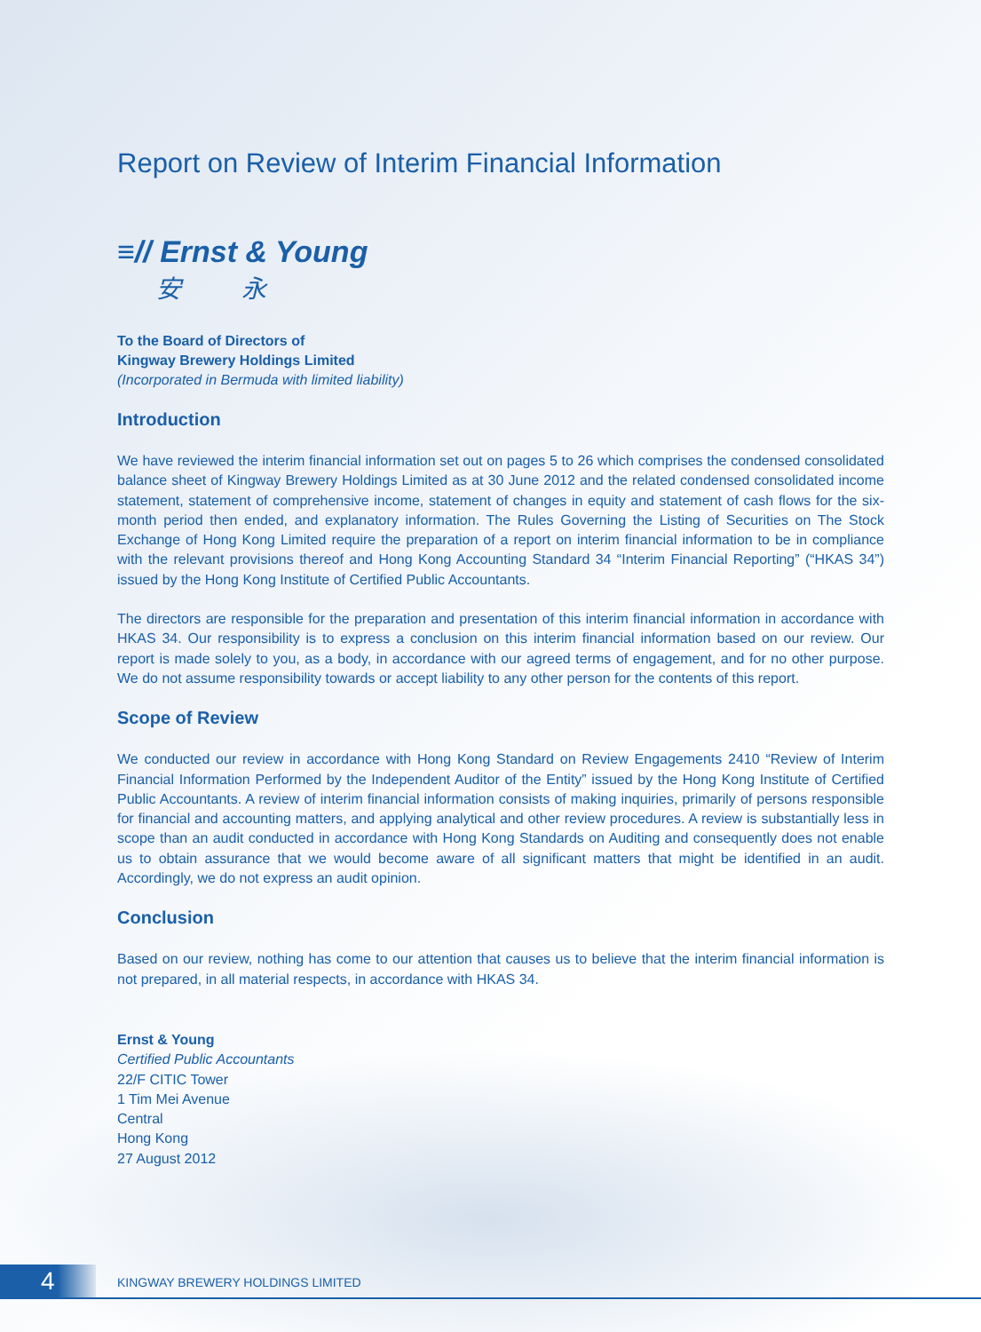Report on Review of Interim Financial Information
≡// Ernst & Young
安 永
To the Board of Directors of
Kingway Brewery Holdings Limited
(Incorporated in Bermuda with limited liability)
Introduction
We have reviewed the interim financial information set out on pages 5 to 26 which comprises the condensed consolidated balance sheet of Kingway Brewery Holdings Limited as at 30 June 2012 and the related condensed consolidated income statement, statement of comprehensive income, statement of changes in equity and statement of cash flows for the six-month period then ended, and explanatory information. The Rules Governing the Listing of Securities on The Stock Exchange of Hong Kong Limited require the preparation of a report on interim financial information to be in compliance with the relevant provisions thereof and Hong Kong Accounting Standard 34 “Interim Financial Reporting” (“HKAS 34”) issued by the Hong Kong Institute of Certified Public Accountants.
The directors are responsible for the preparation and presentation of this interim financial information in accordance with HKAS 34. Our responsibility is to express a conclusion on this interim financial information based on our review. Our report is made solely to you, as a body, in accordance with our agreed terms of engagement, and for no other purpose. We do not assume responsibility towards or accept liability to any other person for the contents of this report.
Scope of Review
We conducted our review in accordance with Hong Kong Standard on Review Engagements 2410 “Review of Interim Financial Information Performed by the Independent Auditor of the Entity” issued by the Hong Kong Institute of Certified Public Accountants. A review of interim financial information consists of making inquiries, primarily of persons responsible for financial and accounting matters, and applying analytical and other review procedures. A review is substantially less in scope than an audit conducted in accordance with Hong Kong Standards on Auditing and consequently does not enable us to obtain assurance that we would become aware of all significant matters that might be identified in an audit. Accordingly, we do not express an audit opinion.
Conclusion
Based on our review, nothing has come to our attention that causes us to believe that the interim financial information is not prepared, in all material respects, in accordance with HKAS 34.
Ernst & Young
Certified Public Accountants
22/F CITIC Tower
1 Tim Mei Avenue
Central
Hong Kong
27 August 2012
4
KINGWAY BREWERY HOLDINGS LIMITED